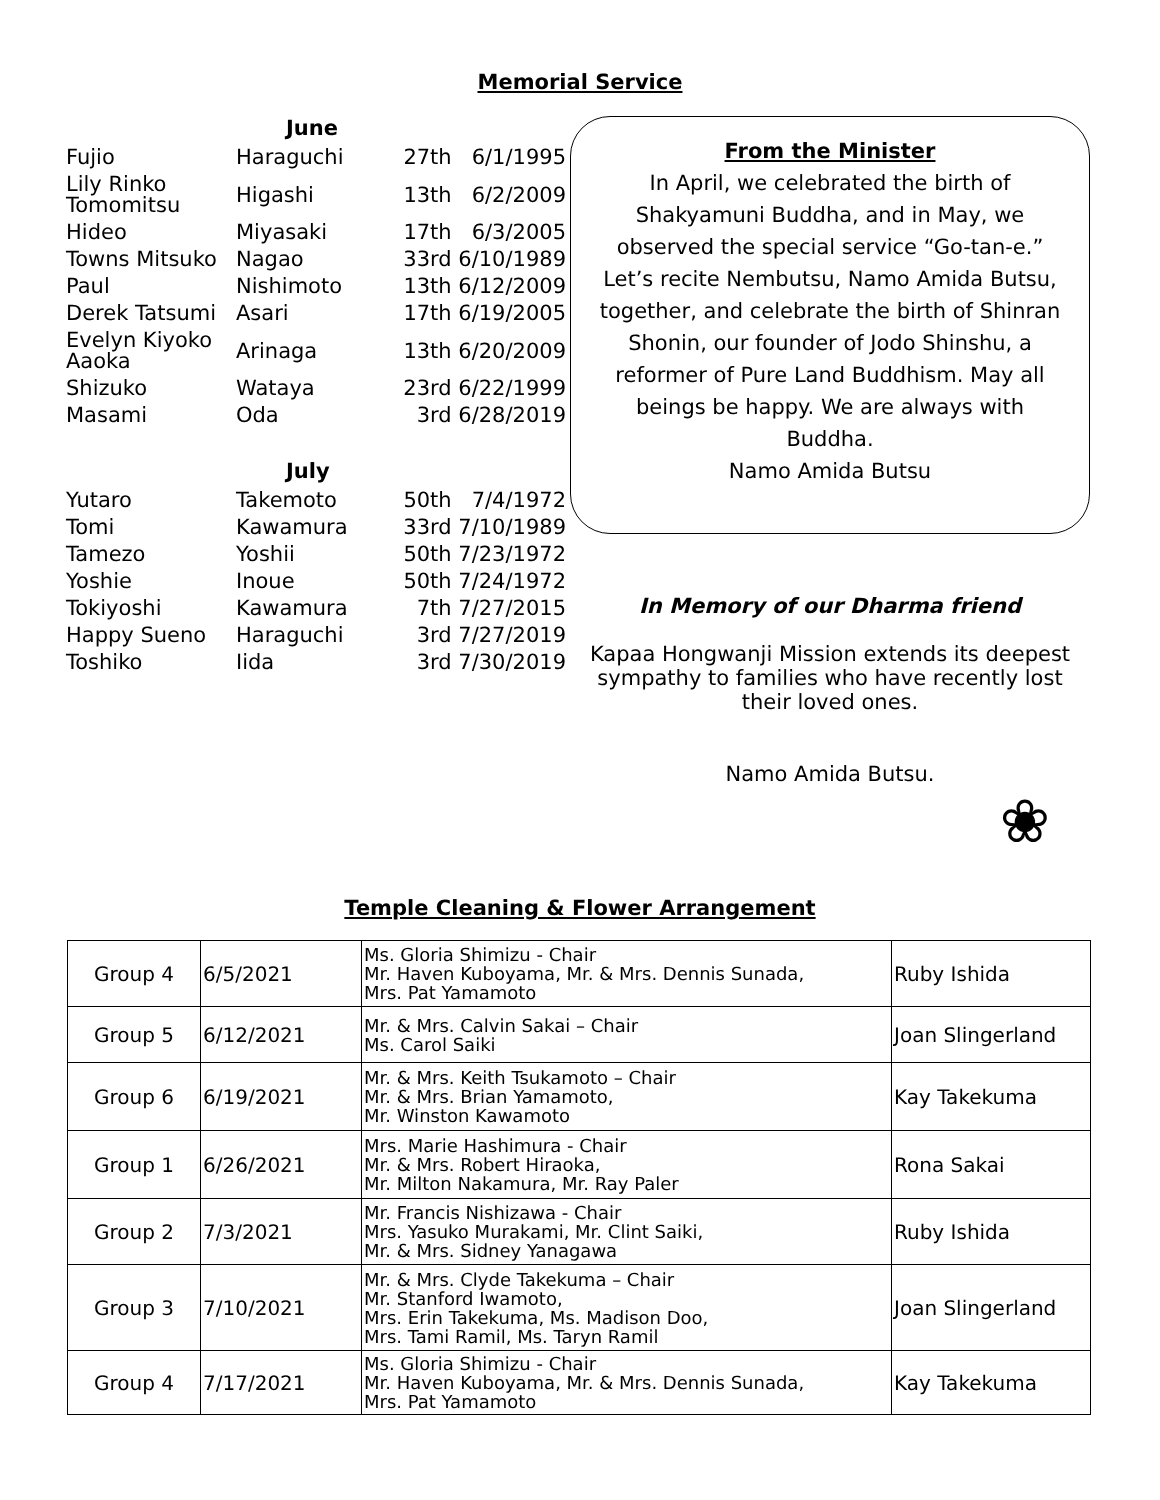Memorial Service
June
| Fujio | Haraguchi | 27th 6/1/1995 |
| Lily Rinko Tomomitsu | Higashi | 13th 6/2/2009 |
| Hideo | Miyasaki | 17th 6/3/2005 |
| Towns Mitsuko | Nagao | 33rd 6/10/1989 |
| Paul | Nishimoto | 13th 6/12/2009 |
| Derek Tatsumi | Asari | 17th 6/19/2005 |
| Evelyn Kiyoko Aaoka | Arinaga | 13th 6/20/2009 |
| Shizuko | Wataya | 23rd 6/22/1999 |
| Masami | Oda | 3rd 6/28/2019 |
July
| Yutaro | Takemoto | 50th 7/4/1972 |
| Tomi | Kawamura | 33rd 7/10/1989 |
| Tamezo | Yoshii | 50th 7/23/1972 |
| Yoshie | Inoue | 50th 7/24/1972 |
| Tokiyoshi | Kawamura | 7th 7/27/2015 |
| Happy Sueno | Haraguchi | 3rd 7/27/2019 |
| Toshiko | Iida | 3rd 7/30/2019 |
From the Minister
In April, we celebrated the birth of Shakyamuni Buddha, and in May, we observed the special service “Go-tan-e.” Let’s recite Nembutsu, Namo Amida Butsu, together, and celebrate the birth of Shinran Shonin, our founder of Jodo Shinshu, a reformer of Pure Land Buddhism. May all beings be happy. We are always with Buddha.
Namo Amida Butsu
In Memory of our Dharma friend
Kapaa Hongwanji Mission extends its deepest sympathy to families who have recently lost their loved ones.
Namo Amida Butsu.
❀
Temple Cleaning & Flower Arrangement
| Group 4 | 6/5/2021 | Ms. Gloria Shimizu - Chair Mr. Haven Kuboyama, Mr. & Mrs. Dennis Sunada, Mrs. Pat Yamamoto | Ruby Ishida |
| Group 5 | 6/12/2021 | Mr. & Mrs. Calvin Sakai – Chair Ms. Carol Saiki | Joan Slingerland |
| Group 6 | 6/19/2021 | Mr. & Mrs. Keith Tsukamoto – Chair Mr. & Mrs. Brian Yamamoto, Mr. Winston Kawamoto | Kay Takekuma |
| Group 1 | 6/26/2021 | Mrs. Marie Hashimura - Chair Mr. & Mrs. Robert Hiraoka, Mr. Milton Nakamura, Mr. Ray Paler | Rona Sakai |
| Group 2 | 7/3/2021 | Mr. Francis Nishizawa - Chair Mrs. Yasuko Murakami, Mr. Clint Saiki, Mr. & Mrs. Sidney Yanagawa | Ruby Ishida |
| Group 3 | 7/10/2021 | Mr. & Mrs. Clyde Takekuma – Chair Mr. Stanford Iwamoto, Mrs. Erin Takekuma, Ms. Madison Doo, Mrs. Tami Ramil, Ms. Taryn Ramil | Joan Slingerland |
| Group 4 | 7/17/2021 | Ms. Gloria Shimizu - Chair Mr. Haven Kuboyama, Mr. & Mrs. Dennis Sunada, Mrs. Pat Yamamoto | Kay Takekuma |